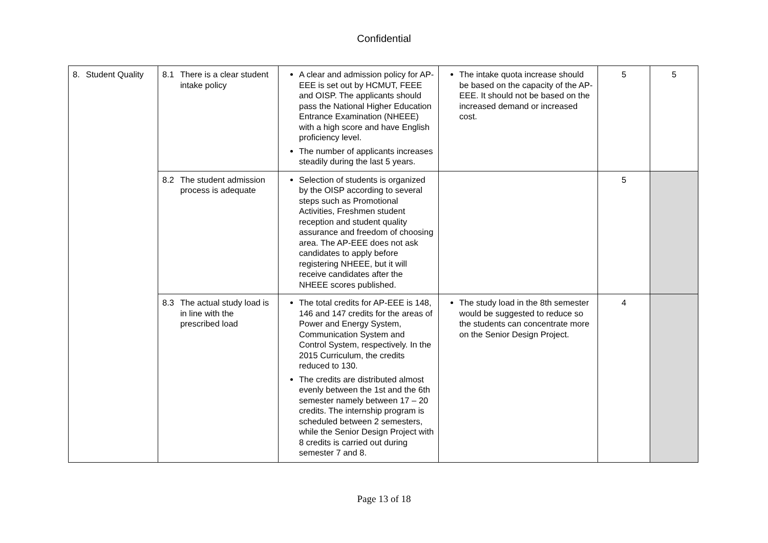Confidential
| 8. Student Quality | 8.1 There is a clear student intake policy | A clear and admission policy for AP-EEE is set out by HCMUT, FEEE and OISP. The applicants should pass the National Higher Education Entrance Examination (NHEEE) with a high score and have English proficiency level. The number of applicants increases steadily during the last 5 years. | The intake quota increase should be based on the capacity of the AP-EEE. It should not be based on the increased demand or increased cost. | 5 | 5 |
| | 8.2 The student admission process is adequate | Selection of students is organized by the OISP according to several steps such as Promotional Activities, Freshmen student reception and student quality assurance and freedom of choosing area. The AP-EEE does not ask candidates to apply before registering NHEEE, but it will receive candidates after the NHEEE scores published. | | 5 | |
| | 8.3 The actual study load is in line with the prescribed load | The total credits for AP-EEE is 148, 146 and 147 credits for the areas of Power and Energy System, Communication System and Control System, respectively. In the 2015 Curriculum, the credits reduced to 130. The credits are distributed almost evenly between the 1st and the 6th semester namely between 17 – 20 credits. The internship program is scheduled between 2 semesters, while the Senior Design Project with 8 credits is carried out during semester 7 and 8. | The study load in the 8th semester would be suggested to reduce so the students can concentrate more on the Senior Design Project. | 4 | |
Page 13 of 18